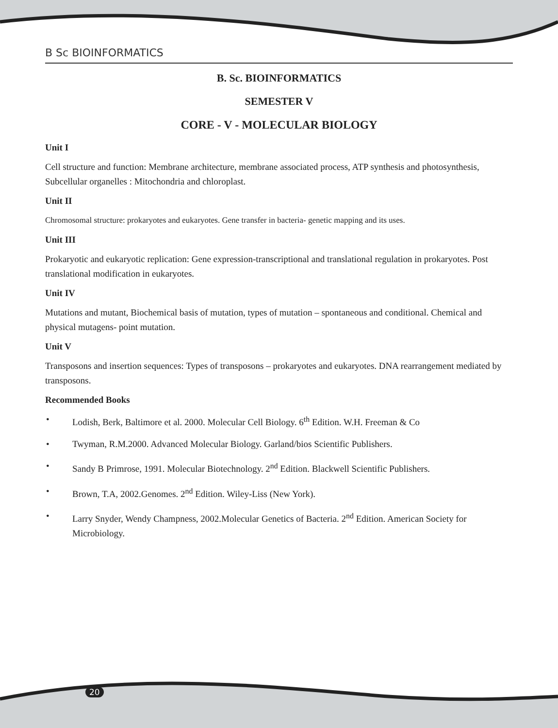B Sc BIOINFORMATICS
B. Sc. BIOINFORMATICS
SEMESTER V
CORE - V - MOLECULAR BIOLOGY
Unit I
Cell structure and function: Membrane architecture, membrane associated process, ATP synthesis and photosynthesis, Subcellular organelles : Mitochondria and chloroplast.
Unit II
Chromosomal structure: prokaryotes and eukaryotes. Gene transfer in bacteria- genetic mapping and its uses.
Unit III
Prokaryotic and eukaryotic replication: Gene expression-transcriptional and translational regulation in prokaryotes. Post translational modification in eukaryotes.
Unit IV
Mutations and mutant, Biochemical basis of mutation, types of mutation – spontaneous and conditional. Chemical and physical mutagens- point mutation.
Unit V
Transposons and insertion sequences: Types of transposons – prokaryotes and eukaryotes. DNA rearrangement mediated by transposons.
Recommended Books
• Lodish, Berk, Baltimore et al. 2000. Molecular Cell Biology. 6<sup>th</sup> Edition. W.H. Freeman & Co
• Twyman, R.M.2000. Advanced Molecular Biology. Garland/bios Scientific Publishers.
• Sandy B Primrose, 1991. Molecular Biotechnology. 2<sup>nd</sup> Edition. Blackwell Scientific Publishers.
• Brown, T.A, 2002.Genomes. 2<sup>nd</sup> Edition. Wiley-Liss (New York).
• Larry Snyder, Wendy Champness, 2002.Molecular Genetics of Bacteria. 2<sup>nd</sup> Edition. American Society for Microbiology.
20